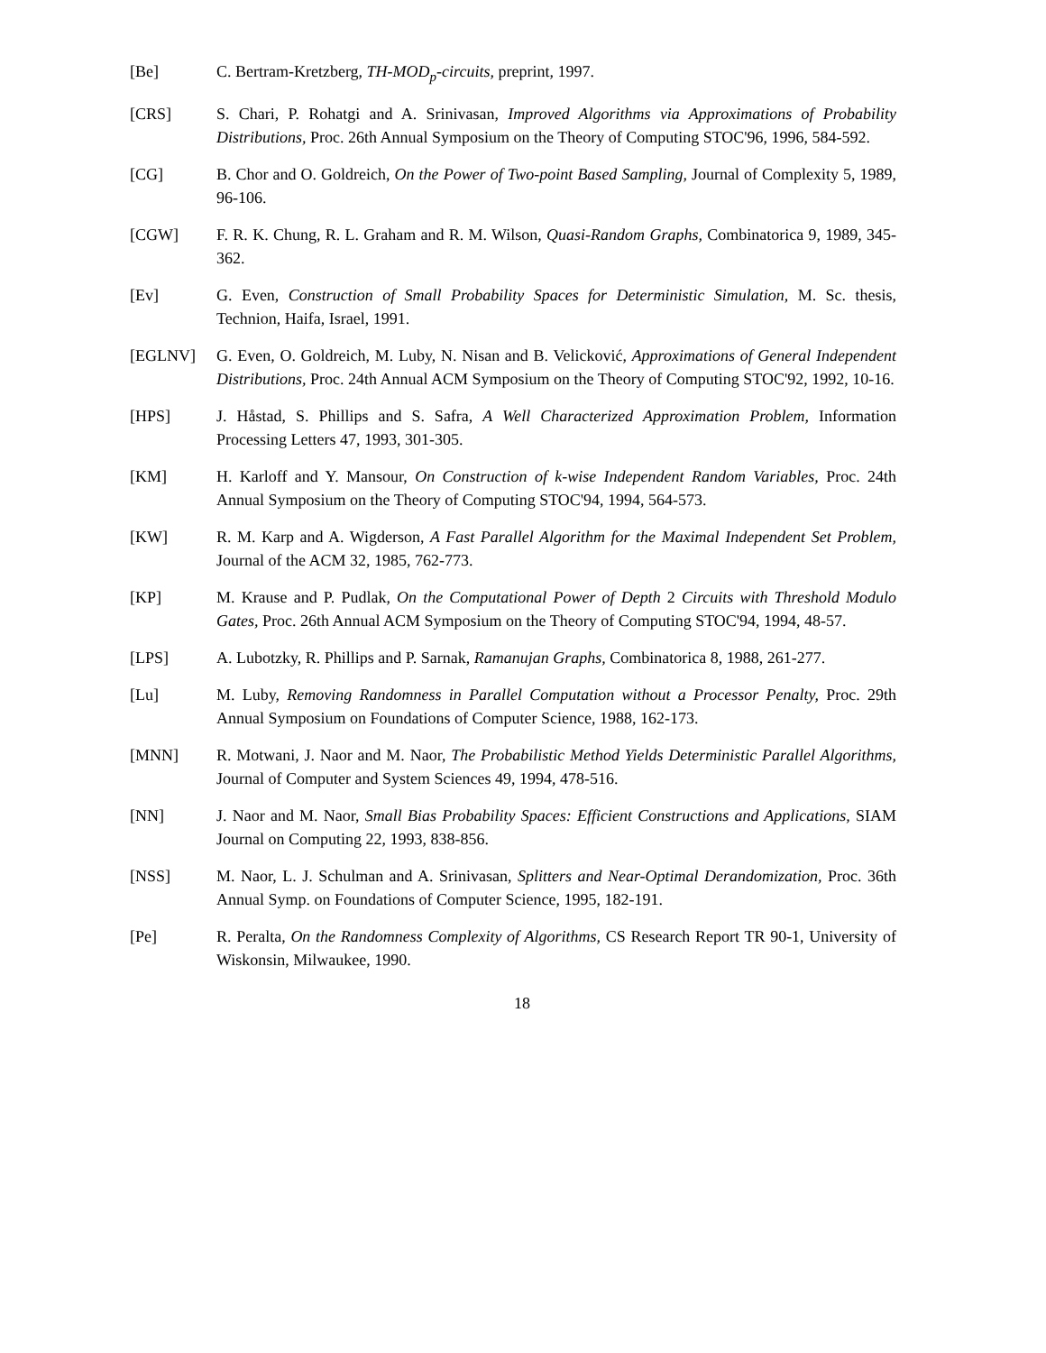[Be] C. Bertram-Kretzberg, TH-MOD<sub>p</sub>-circuits, preprint, 1997.
[CRS] S. Chari, P. Rohatgi and A. Srinivasan, Improved Algorithms via Approximations of Probability Distributions, Proc. 26th Annual Symposium on the Theory of Computing STOC'96, 1996, 584-592.
[CG] B. Chor and O. Goldreich, On the Power of Two-point Based Sampling, Journal of Complexity 5, 1989, 96-106.
[CGW] F. R. K. Chung, R. L. Graham and R. M. Wilson, Quasi-Random Graphs, Combinatorica 9, 1989, 345-362.
[Ev] G. Even, Construction of Small Probability Spaces for Deterministic Simulation, M. Sc. thesis, Technion, Haifa, Israel, 1991.
[EGLNV] G. Even, O. Goldreich, M. Luby, N. Nisan and B. Velicković, Approximations of General Independent Distributions, Proc. 24th Annual ACM Symposium on the Theory of Computing STOC'92, 1992, 10-16.
[HPS] J. Håstad, S. Phillips and S. Safra, A Well Characterized Approximation Problem, Information Processing Letters 47, 1993, 301-305.
[KM] H. Karloff and Y. Mansour, On Construction of k-wise Independent Random Variables, Proc. 24th Annual Symposium on the Theory of Computing STOC'94, 1994, 564-573.
[KW] R. M. Karp and A. Wigderson, A Fast Parallel Algorithm for the Maximal Independent Set Problem, Journal of the ACM 32, 1985, 762-773.
[KP] M. Krause and P. Pudlak, On the Computational Power of Depth 2 Circuits with Threshold Modulo Gates, Proc. 26th Annual ACM Symposium on the Theory of Computing STOC'94, 1994, 48-57.
[LPS] A. Lubotzky, R. Phillips and P. Sarnak, Ramanujan Graphs, Combinatorica 8, 1988, 261-277.
[Lu] M. Luby, Removing Randomness in Parallel Computation without a Processor Penalty, Proc. 29th Annual Symposium on Foundations of Computer Science, 1988, 162-173.
[MNN] R. Motwani, J. Naor and M. Naor, The Probabilistic Method Yields Deterministic Parallel Algorithms, Journal of Computer and System Sciences 49, 1994, 478-516.
[NN] J. Naor and M. Naor, Small Bias Probability Spaces: Efficient Constructions and Applications, SIAM Journal on Computing 22, 1993, 838-856.
[NSS] M. Naor, L. J. Schulman and A. Srinivasan, Splitters and Near-Optimal Derandomization, Proc. 36th Annual Symp. on Foundations of Computer Science, 1995, 182-191.
[Pe] R. Peralta, On the Randomness Complexity of Algorithms, CS Research Report TR 90-1, University of Wiskonsin, Milwaukee, 1990.
18